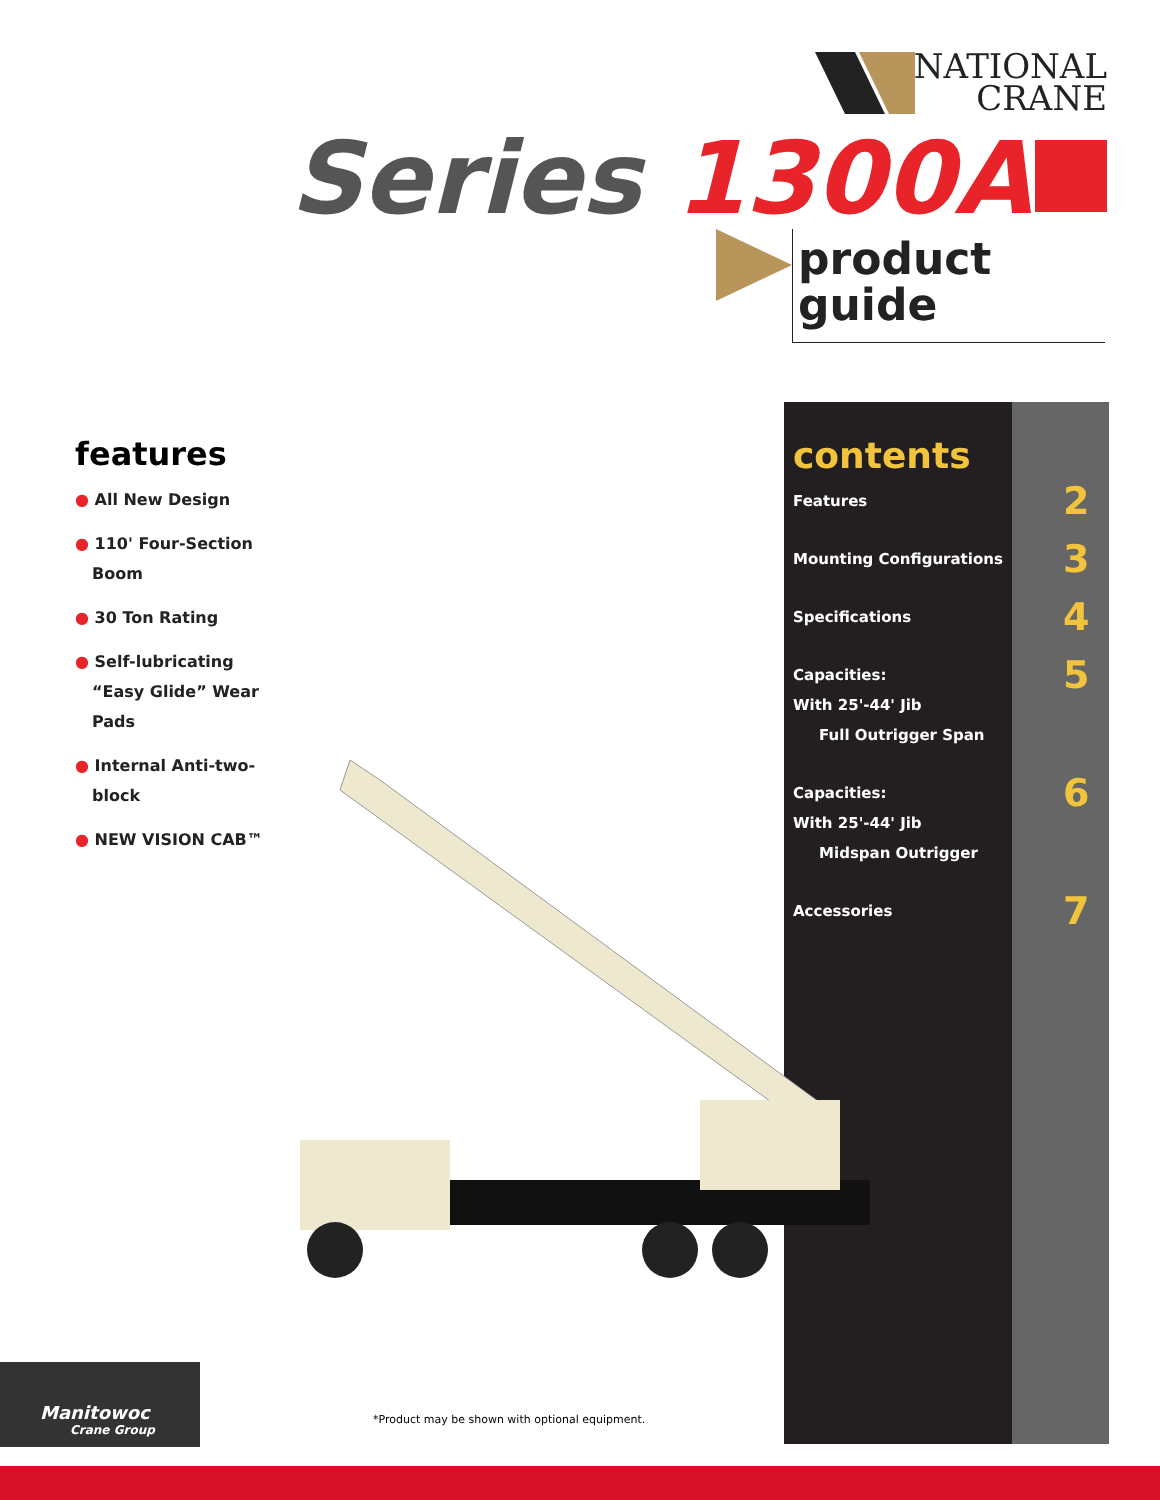NATIONAL
CRANE
Series 1300A
product
guide
features
● All New Design
● 110' Four-Section Boom
● 30 Ton Rating
● Self-lubricating “Easy Glide” Wear Pads
● Internal Anti-two-block
● NEW VISION CAB™
contents
Features 2
Mounting Configurations 3
Specifications 4
Capacities:
With 25'-44' Jib
Full Outrigger Span 5
Capacities:
With 25'-44' Jib
Midspan Outrigger 6
Accessories 7
Manitowoc
Crane Group
*Product may be shown with optional equipment.